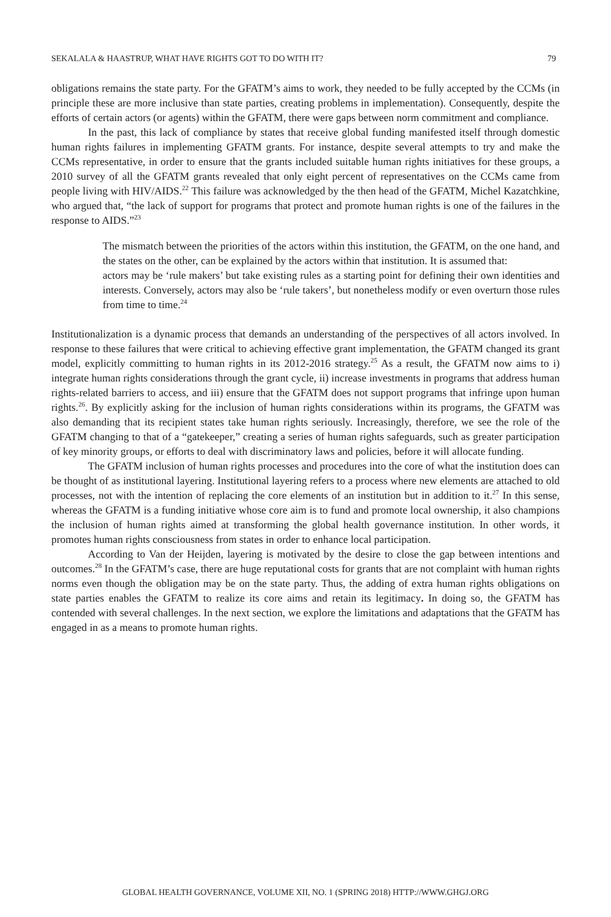SEKALALA & HAASTRUP, WHAT HAVE RIGHTS GOT TO DO WITH IT? 79
obligations remains the state party. For the GFATM’s aims to work, they needed to be fully accepted by the CCMs (in principle these are more inclusive than state parties, creating problems in implementation). Consequently, despite the efforts of certain actors (or agents) within the GFATM, there were gaps between norm commitment and compliance.
In the past, this lack of compliance by states that receive global funding manifested itself through domestic human rights failures in implementing GFATM grants. For instance, despite several attempts to try and make the CCMs representative, in order to ensure that the grants included suitable human rights initiatives for these groups, a 2010 survey of all the GFATM grants revealed that only eight percent of representatives on the CCMs came from people living with HIV/AIDS.<sup>22</sup> This failure was acknowledged by the then head of the GFATM, Michel Kazatchkine, who argued that, “the lack of support for programs that protect and promote human rights is one of the failures in the response to AIDS.”<sup>23</sup>
The mismatch between the priorities of the actors within this institution, the GFATM, on the one hand, and the states on the other, can be explained by the actors within that institution. It is assumed that:
actors may be ‘rule makers’ but take existing rules as a starting point for defining their own identities and interests. Conversely, actors may also be ‘rule takers’, but nonetheless modify or even overturn those rules from time to time.<sup>24</sup>
Institutionalization is a dynamic process that demands an understanding of the perspectives of all actors involved. In response to these failures that were critical to achieving effective grant implementation, the GFATM changed its grant model, explicitly committing to human rights in its 2012-2016 strategy.<sup>25</sup> As a result, the GFATM now aims to i) integrate human rights considerations through the grant cycle, ii) increase investments in programs that address human rights-related barriers to access, and iii) ensure that the GFATM does not support programs that infringe upon human rights.<sup>26</sup>. By explicitly asking for the inclusion of human rights considerations within its programs, the GFATM was also demanding that its recipient states take human rights seriously. Increasingly, therefore, we see the role of the GFATM changing to that of a “gatekeeper,” creating a series of human rights safeguards, such as greater participation of key minority groups, or efforts to deal with discriminatory laws and policies, before it will allocate funding.
The GFATM inclusion of human rights processes and procedures into the core of what the institution does can be thought of as institutional layering. Institutional layering refers to a process where new elements are attached to old processes, not with the intention of replacing the core elements of an institution but in addition to it.<sup>27</sup> In this sense, whereas the GFATM is a funding initiative whose core aim is to fund and promote local ownership, it also champions the inclusion of human rights aimed at transforming the global health governance institution. In other words, it promotes human rights consciousness from states in order to enhance local participation.
According to Van der Heijden, layering is motivated by the desire to close the gap between intentions and outcomes.<sup>28</sup> In the GFATM’s case, there are huge reputational costs for grants that are not complaint with human rights norms even though the obligation may be on the state party. Thus, the adding of extra human rights obligations on state parties enables the GFATM to realize its core aims and retain its legitimacy. In doing so, the GFATM has contended with several challenges. In the next section, we explore the limitations and adaptations that the GFATM has engaged in as a means to promote human rights.
GLOBAL HEALTH GOVERNANCE, VOLUME XII, NO. 1 (SPRING 2018) HTTP://WWW.GHGJ.ORG